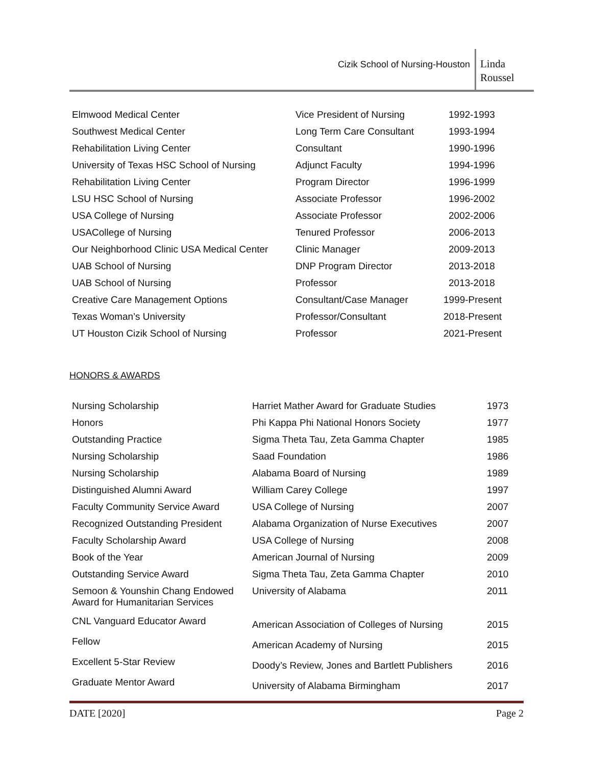Cizik School of Nursing-Houston
Linda
Roussel
| Elmwood Medical Center | Vice President of Nursing | 1992-1993 |
| Southwest Medical Center | Long Term Care Consultant | 1993-1994 |
| Rehabilitation Living Center | Consultant | 1990-1996 |
| University of Texas HSC School of Nursing | Adjunct Faculty | 1994-1996 |
| Rehabilitation Living Center | Program Director | 1996-1999 |
| LSU HSC School of Nursing | Associate Professor | 1996-2002 |
| USA College of Nursing | Associate Professor | 2002-2006 |
| USACollege of Nursing | Tenured Professor | 2006-2013 |
| Our Neighborhood Clinic USA Medical Center | Clinic Manager | 2009-2013 |
| UAB School of Nursing | DNP Program Director | 2013-2018 |
| UAB School of Nursing | Professor | 2013-2018 |
| Creative Care Management Options | Consultant/Case Manager | 1999-Present |
| Texas Woman’s University | Professor/Consultant | 2018-Present |
| UT Houston Cizik School of Nursing | Professor | 2021-Present |
HONORS & AWARDS
| Nursing Scholarship | Harriet Mather Award for Graduate Studies | 1973 |
| Honors | Phi Kappa Phi National Honors Society | 1977 |
| Outstanding Practice | Sigma Theta Tau, Zeta Gamma Chapter | 1985 |
| Nursing Scholarship | Saad Foundation | 1986 |
| Nursing Scholarship | Alabama Board of Nursing | 1989 |
| Distinguished Alumni Award | William Carey College | 1997 |
| Faculty Community Service Award | USA College of Nursing | 2007 |
| Recognized Outstanding President | Alabama Organization of Nurse Executives | 2007 |
| Faculty Scholarship Award | USA College of Nursing | 2008 |
| Book of the Year | American Journal of Nursing | 2009 |
| Outstanding Service Award | Sigma Theta Tau, Zeta Gamma Chapter | 2010 |
| Semoon & Younshin Chang Endowed Award for Humanitarian Services | University of Alabama | 2011 |
| CNL Vanguard Educator Award | American Association of Colleges of Nursing | 2015 |
| Fellow | American Academy of Nursing | 2015 |
| Excellent 5-Star Review | Doody’s Review, Jones and Bartlett Publishers | 2016 |
| Graduate Mentor Award | University of Alabama Birmingham | 2017 |
DATE [2020] Page 2